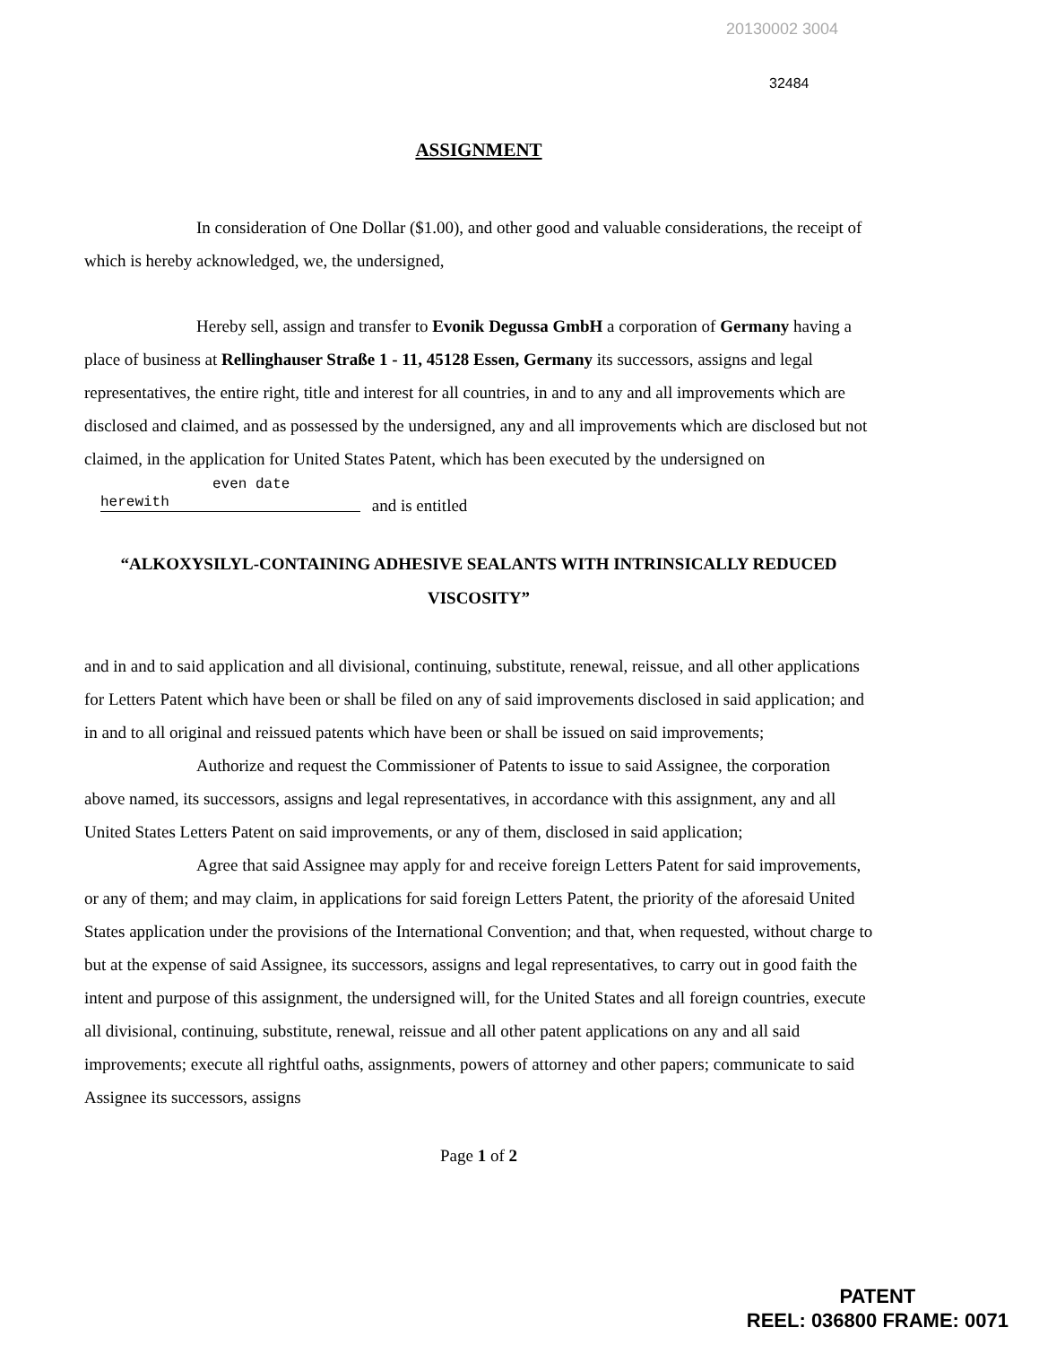20130002 3004
32484
ASSIGNMENT
In consideration of One Dollar ($1.00), and other good and valuable considerations, the receipt of which is hereby acknowledged, we, the undersigned,
Hereby sell, assign and transfer to Evonik Degussa GmbH a corporation of Germany having a place of business at Rellinghauser Straße 1 - 11, 45128 Essen, Germany its successors, assigns and legal representatives, the entire right, title and interest for all countries, in and to any and all improvements which are disclosed and claimed, and as possessed by the undersigned, any and all improvements which are disclosed but not claimed, in the application for United States Patent, which has been executed by the undersigned on even date herewith and is entitled
“ALKOXYSILYL-CONTAINING ADHESIVE SEALANTS WITH INTRINSICALLY REDUCED VISCOSITY”
and in and to said application and all divisional, continuing, substitute, renewal, reissue, and all other applications for Letters Patent which have been or shall be filed on any of said improvements disclosed in said application; and in and to all original and reissued patents which have been or shall be issued on said improvements;
Authorize and request the Commissioner of Patents to issue to said Assignee, the corporation above named, its successors, assigns and legal representatives, in accordance with this assignment, any and all United States Letters Patent on said improvements, or any of them, disclosed in said application;
Agree that said Assignee may apply for and receive foreign Letters Patent for said improvements, or any of them; and may claim, in applications for said foreign Letters Patent, the priority of the aforesaid United States application under the provisions of the International Convention; and that, when requested, without charge to but at the expense of said Assignee, its successors, assigns and legal representatives, to carry out in good faith the intent and purpose of this assignment, the undersigned will, for the United States and all foreign countries, execute all divisional, continuing, substitute, renewal, reissue and all other patent applications on any and all said improvements; execute all rightful oaths, assignments, powers of attorney and other papers; communicate to said Assignee its successors, assigns
Page 1 of 2
PATENT
REEL: 036800 FRAME: 0071